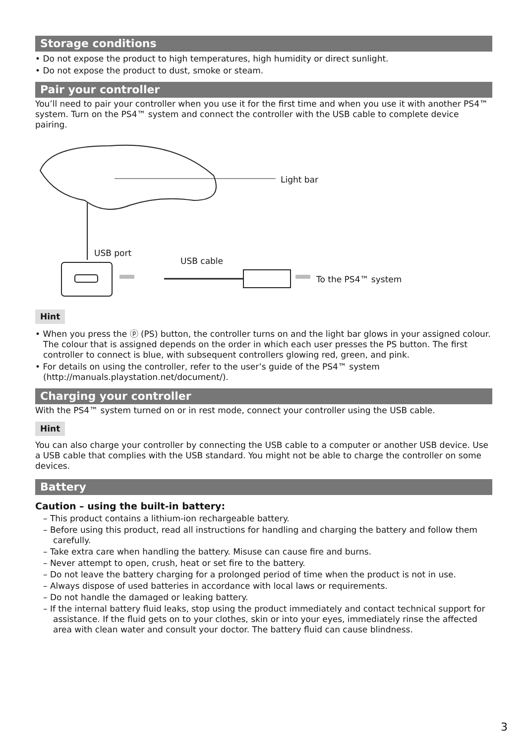Storage conditions
• Do not expose the product to high temperatures, high humidity or direct sunlight.
• Do not expose the product to dust, smoke or steam.
Pair your controller
You’ll need to pair your controller when you use it for the first time and when you use it with another PS4™ system. Turn on the PS4™ system and connect the controller with the USB cable to complete device pairing.
Light bar
USB port
USB cable
To the PS4™ system
Hint
• When you press the ⓟ (PS) button, the controller turns on and the light bar glows in your assigned colour. The colour that is assigned depends on the order in which each user presses the PS button. The first controller to connect is blue, with subsequent controllers glowing red, green, and pink.
• For details on using the controller, refer to the user’s guide of the PS4™ system (http://manuals.playstation.net/document/).
Charging your controller
With the PS4™ system turned on or in rest mode, connect your controller using the USB cable.
Hint
You can also charge your controller by connecting the USB cable to a computer or another USB device. Use a USB cable that complies with the USB standard. You might not be able to charge the controller on some devices.
Battery
Caution – using the built-in battery:
– This product contains a lithium-ion rechargeable battery.
– Before using this product, read all instructions for handling and charging the battery and follow them carefully.
– Take extra care when handling the battery. Misuse can cause fire and burns.
– Never attempt to open, crush, heat or set fire to the battery.
– Do not leave the battery charging for a prolonged period of time when the product is not in use.
– Always dispose of used batteries in accordance with local laws or requirements.
– Do not handle the damaged or leaking battery.
– If the internal battery fluid leaks, stop using the product immediately and contact technical support for assistance. If the fluid gets on to your clothes, skin or into your eyes, immediately rinse the affected area with clean water and consult your doctor. The battery fluid can cause blindness.
3